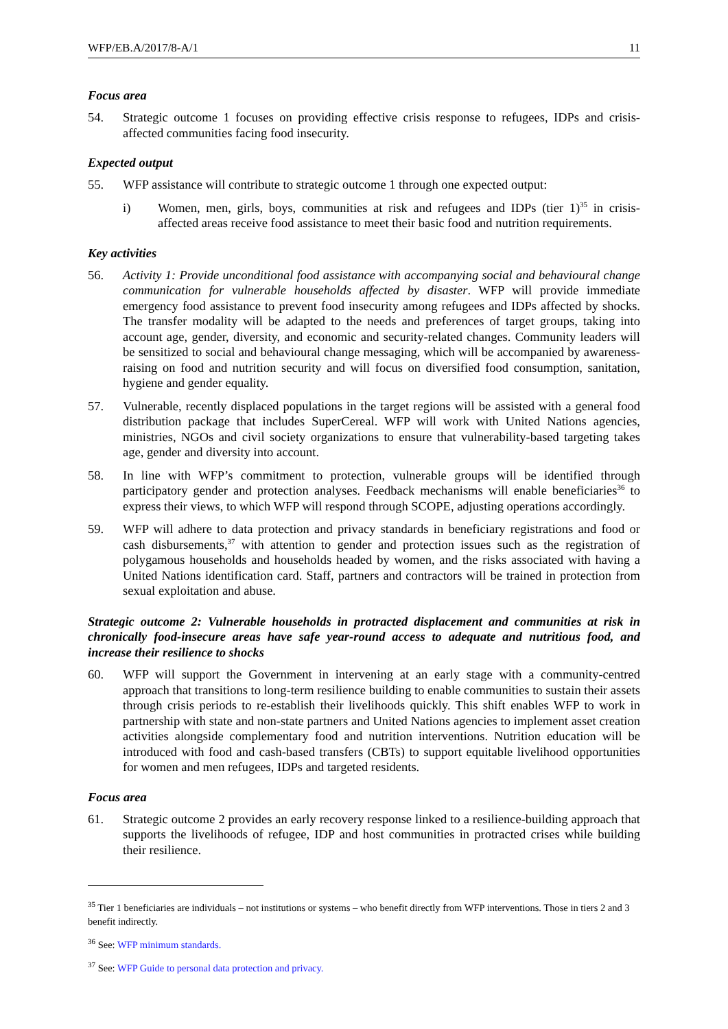WFP/EB.A/2017/8-A/1 11
Focus area
54. Strategic outcome 1 focuses on providing effective crisis response to refugees, IDPs and crisis-affected communities facing food insecurity.
Expected output
55. WFP assistance will contribute to strategic outcome 1 through one expected output:
i) Women, men, girls, boys, communities at risk and refugees and IDPs (tier 1)<sup>35</sup> in crisis-affected areas receive food assistance to meet their basic food and nutrition requirements.
Key activities
56. Activity 1: Provide unconditional food assistance with accompanying social and behavioural change communication for vulnerable households affected by disaster. WFP will provide immediate emergency food assistance to prevent food insecurity among refugees and IDPs affected by shocks. The transfer modality will be adapted to the needs and preferences of target groups, taking into account age, gender, diversity, and economic and security-related changes. Community leaders will be sensitized to social and behavioural change messaging, which will be accompanied by awareness-raising on food and nutrition security and will focus on diversified food consumption, sanitation, hygiene and gender equality.
57. Vulnerable, recently displaced populations in the target regions will be assisted with a general food distribution package that includes SuperCereal. WFP will work with United Nations agencies, ministries, NGOs and civil society organizations to ensure that vulnerability-based targeting takes age, gender and diversity into account.
58. In line with WFP’s commitment to protection, vulnerable groups will be identified through participatory gender and protection analyses. Feedback mechanisms will enable beneficiaries<sup>36</sup> to express their views, to which WFP will respond through SCOPE, adjusting operations accordingly.
59. WFP will adhere to data protection and privacy standards in beneficiary registrations and food or cash disbursements,<sup>37</sup> with attention to gender and protection issues such as the registration of polygamous households and households headed by women, and the risks associated with having a United Nations identification card. Staff, partners and contractors will be trained in protection from sexual exploitation and abuse.
Strategic outcome 2: Vulnerable households in protracted displacement and communities at risk in chronically food-insecure areas have safe year-round access to adequate and nutritious food, and increase their resilience to shocks
60. WFP will support the Government in intervening at an early stage with a community-centred approach that transitions to long-term resilience building to enable communities to sustain their assets through crisis periods to re-establish their livelihoods quickly. This shift enables WFP to work in partnership with state and non-state partners and United Nations agencies to implement asset creation activities alongside complementary food and nutrition interventions. Nutrition education will be introduced with food and cash-based transfers (CBTs) to support equitable livelihood opportunities for women and men refugees, IDPs and targeted residents.
Focus area
61. Strategic outcome 2 provides an early recovery response linked to a resilience-building approach that supports the livelihoods of refugee, IDP and host communities in protracted crises while building their resilience.
<sup>35</sup> Tier 1 beneficiaries are individuals – not institutions or systems – who benefit directly from WFP interventions. Those in tiers 2 and 3 benefit indirectly.
<sup>36</sup> See: WFP minimum standards.
<sup>37</sup> See: WFP Guide to personal data protection and privacy.